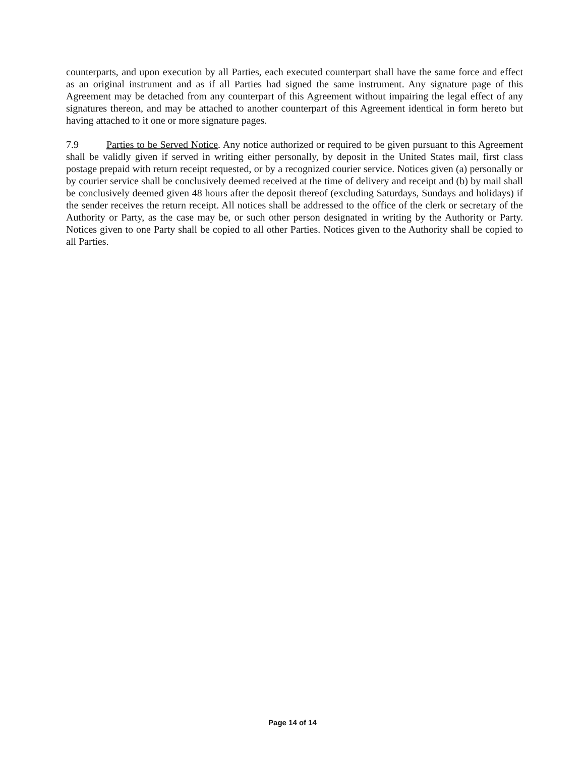counterparts, and upon execution by all Parties, each executed counterpart shall have the same force and effect as an original instrument and as if all Parties had signed the same instrument. Any signature page of this Agreement may be detached from any counterpart of this Agreement without impairing the legal effect of any signatures thereon, and may be attached to another counterpart of this Agreement identical in form hereto but having attached to it one or more signature pages.
7.9 Parties to be Served Notice. Any notice authorized or required to be given pursuant to this Agreement shall be validly given if served in writing either personally, by deposit in the United States mail, first class postage prepaid with return receipt requested, or by a recognized courier service. Notices given (a) personally or by courier service shall be conclusively deemed received at the time of delivery and receipt and (b) by mail shall be conclusively deemed given 48 hours after the deposit thereof (excluding Saturdays, Sundays and holidays) if the sender receives the return receipt. All notices shall be addressed to the office of the clerk or secretary of the Authority or Party, as the case may be, or such other person designated in writing by the Authority or Party. Notices given to one Party shall be copied to all other Parties. Notices given to the Authority shall be copied to all Parties.
Page 14 of 14